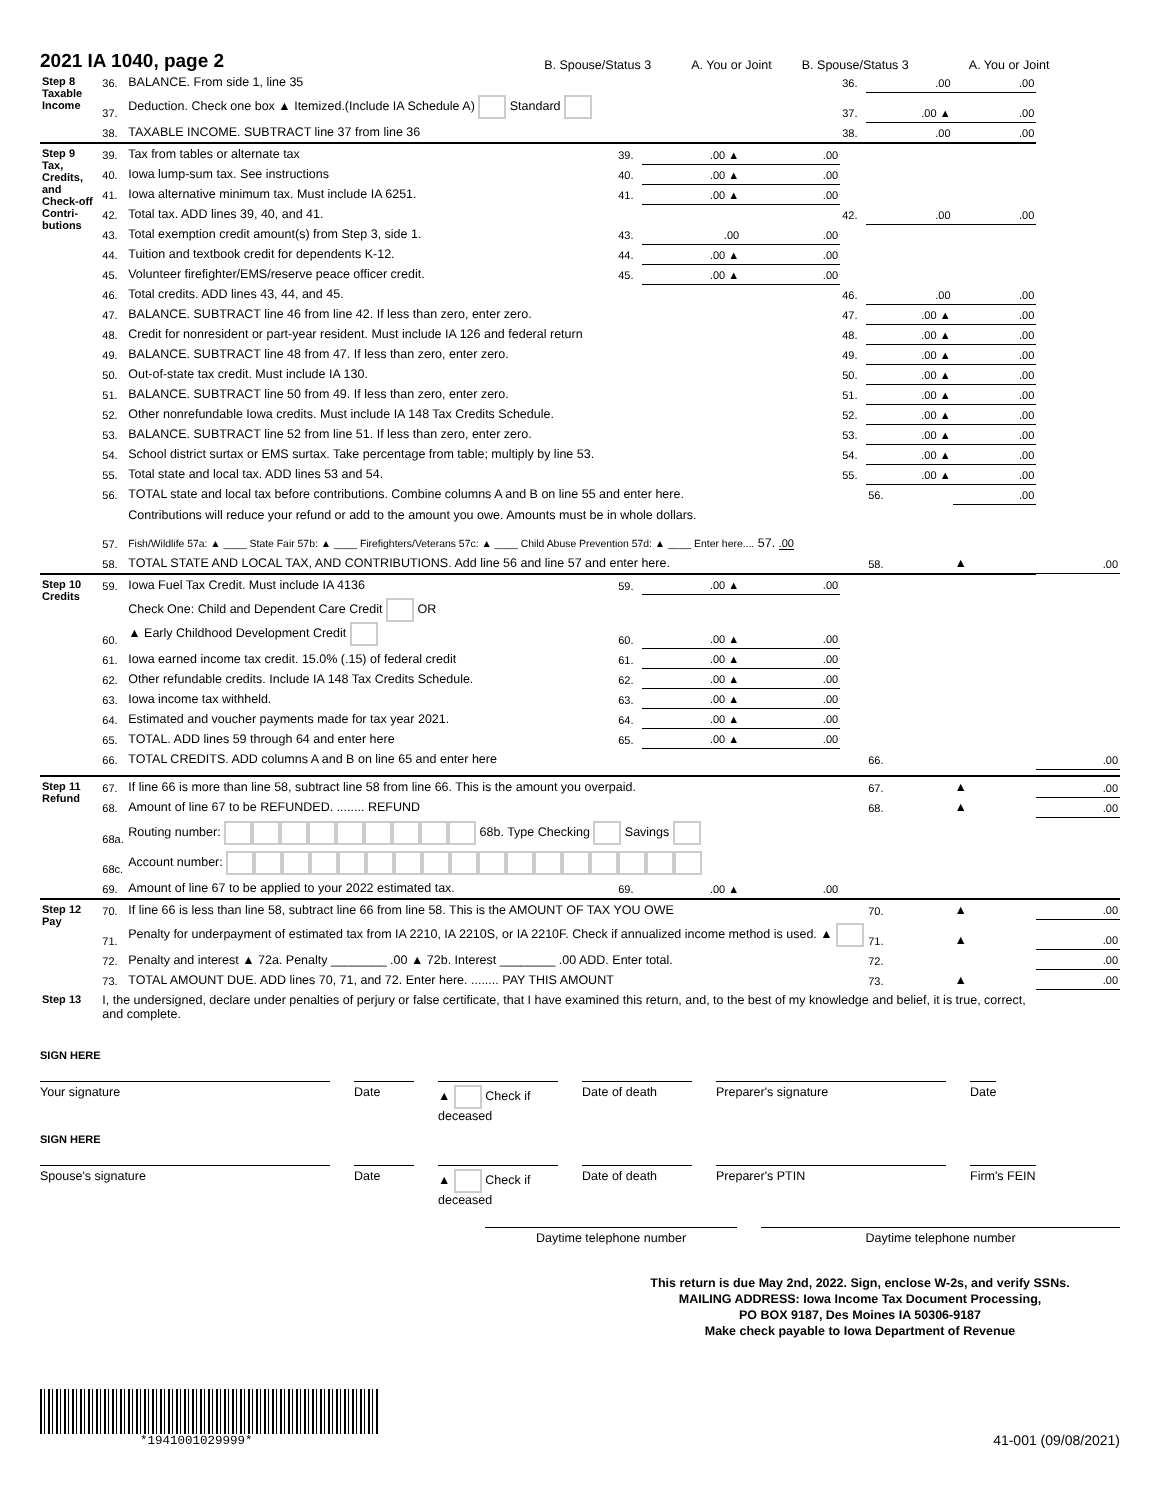2021 IA 1040, page 2
B. Spouse/Status 3 A. You or Joint B. Spouse/Status 3 A. You or Joint
| Step 8 Taxable Income | 36. | BALANCE. From side 1, line 35 | | | | 36. | .00 | .00 | |
| | 37. | Deduction. Check one box ▲ Itemized.(Include IA Schedule A) Standard | | | | 37. | .00 ▲ | .00 | |
| | 38. | TAXABLE INCOME. SUBTRACT line 37 from line 36 | | | | 38. | .00 | .00 | |
| Step 9 Tax, Credits, and Check-off Contri-butions | 39. | Tax from tables or alternate tax | 39. | .00 ▲ | .00 | | | | |
| | 40. | Iowa lump-sum tax. See instructions | 40. | .00 ▲ | .00 | | | | |
| | 41. | Iowa alternative minimum tax. Must include IA 6251. | 41. | .00 ▲ | .00 | | | | |
| | 42. | Total tax. ADD lines 39, 40, and 41. | | | | 42. | .00 | .00 | |
| | 43. | Total exemption credit amount(s) from Step 3, side 1. | 43. | .00 | .00 | | | | |
| | 44. | Tuition and textbook credit for dependents K-12. | 44. | .00 ▲ | .00 | | | | |
| | 45. | Volunteer firefighter/EMS/reserve peace officer credit. | 45. | .00 ▲ | .00 | | | | |
| | 46. | Total credits. ADD lines 43, 44, and 45. | | | | 46. | .00 | .00 | |
| | 47. | BALANCE. SUBTRACT line 46 from line 42. If less than zero, enter zero. | | | | 47. | .00 ▲ | .00 | |
| | 48. | Credit for nonresident or part-year resident. Must include IA 126 and federal return | | | | 48. | .00 ▲ | .00 | |
| | 49. | BALANCE. SUBTRACT line 48 from 47. If less than zero, enter zero. | | | | 49. | .00 ▲ | .00 | |
| | 50. | Out-of-state tax credit. Must include IA 130. | | | | 50. | .00 ▲ | .00 | |
| | 51. | BALANCE. SUBTRACT line 50 from 49. If less than zero, enter zero. | | | | 51. | .00 ▲ | .00 | |
| | 52. | Other nonrefundable Iowa credits. Must include IA 148 Tax Credits Schedule. | | | | 52. | .00 ▲ | .00 | |
| | 53. | BALANCE. SUBTRACT line 52 from line 51. If less than zero, enter zero. | | | | 53. | .00 ▲ | .00 | |
| | 54. | School district surtax or EMS surtax. Take percentage from table; multiply by line 53. | | | | 54. | .00 ▲ | .00 | |
| | 55. | Total state and local tax. ADD lines 53 and 54. | | | | 55. | .00 ▲ | .00 | |
| | 56. | TOTAL state and local tax before contributions. Combine columns A and B on line 55 and enter here. | | | | | 56. | .00 | |
| | 57. | Contributions will reduce your refund or add to the amount you owe. Amounts must be in whole dollars. Fish/Wildlife 57a: ▲ ____ State Fair 57b: ▲ ____ Firefighters/Veterans 57c: ▲ ____ Child Abuse Prevention 57d: ▲ ____ Enter here.... 57. .00 | | | | | | | |
| | 58. | TOTAL STATE AND LOCAL TAX, AND CONTRIBUTIONS. Add line 56 and line 57 and enter here. | | | | | 58. | ▲ | .00 |
| Step 10 Credits | 59. | Iowa Fuel Tax Credit. Must include IA 4136 | 59. | .00 ▲ | .00 | | | | |
| | 60. | Check One: Child and Dependent Care Credit OR ▲ Early Childhood Development Credit | 60. | .00 ▲ | .00 | | | | |
| | 61. | Iowa earned income tax credit. 15.0% (.15) of federal credit | 61. | .00 ▲ | .00 | | | | |
| | 62. | Other refundable credits. Include IA 148 Tax Credits Schedule. | 62. | .00 ▲ | .00 | | | | |
| | 63. | Iowa income tax withheld. | 63. | .00 ▲ | .00 | | | | |
| | 64. | Estimated and voucher payments made for tax year 2021. | 64. | .00 ▲ | .00 | | | | |
| | 65. | TOTAL. ADD lines 59 through 64 and enter here | 65. | .00 ▲ | .00 | | | | |
| | 66. | TOTAL CREDITS. ADD columns A and B on line 65 and enter here | | | | | 66. | | .00 |
| Step 11 Refund | 67. | If line 66 is more than line 58, subtract line 58 from line 66. This is the amount you overpaid. | | | | | 67. | ▲ | .00 |
| | 68. | Amount of line 67 to be REFUNDED. ........ REFUND | | | | | 68. | ▲ | .00 |
| | 68a. | Routing number: 68b. Type Checking Savings | | | | | | | |
| | 68c. | Account number: | | | | | | | |
| | 69. | Amount of line 67 to be applied to your 2022 estimated tax. | 69. | .00 ▲ | .00 | | | | |
| Step 12 Pay | 70. | If line 66 is less than line 58, subtract line 66 from line 58. This is the AMOUNT OF TAX YOU OWE | | | | | 70. | ▲ | .00 |
| | 71. | Penalty for underpayment of estimated tax from IA 2210, IA 2210S, or IA 2210F. Check if annualized income method is used. ▲ | | | | | 71. | ▲ | .00 |
| | 72. | Penalty and interest ▲ 72a. Penalty ________ .00 ▲ 72b. Interest ________ .00 ADD. Enter total. | | | | | 72. | | .00 |
| | 73. | TOTAL AMOUNT DUE. ADD lines 70, 71, and 72. Enter here. ........ PAY THIS AMOUNT | | | | | 73. | ▲ | .00 |
| Step 13 | I, the undersigned, declare under penalties of perjury or false certificate, that I have examined this return, and, to the best of my knowledge and belief, it is true, correct, and complete. | | | | | | | | |
SIGN HERE
Your signature Date ▲ Check if deceased
Date of death Preparer's signature Date
SIGN HERE
Spouse's signature Date ▲ Check if deceased
Date of death Preparer's PTIN Firm's FEIN
Daytime telephone number Daytime telephone number
This return is due May 2nd, 2022. Sign, enclose W-2s, and verify SSNs.
MAILING ADDRESS: Iowa Income Tax Document Processing,
PO BOX 9187, Des Moines IA 50306-9187
Make check payable to Iowa Department of Revenue
*1941001029999*
41-001 (09/08/2021)